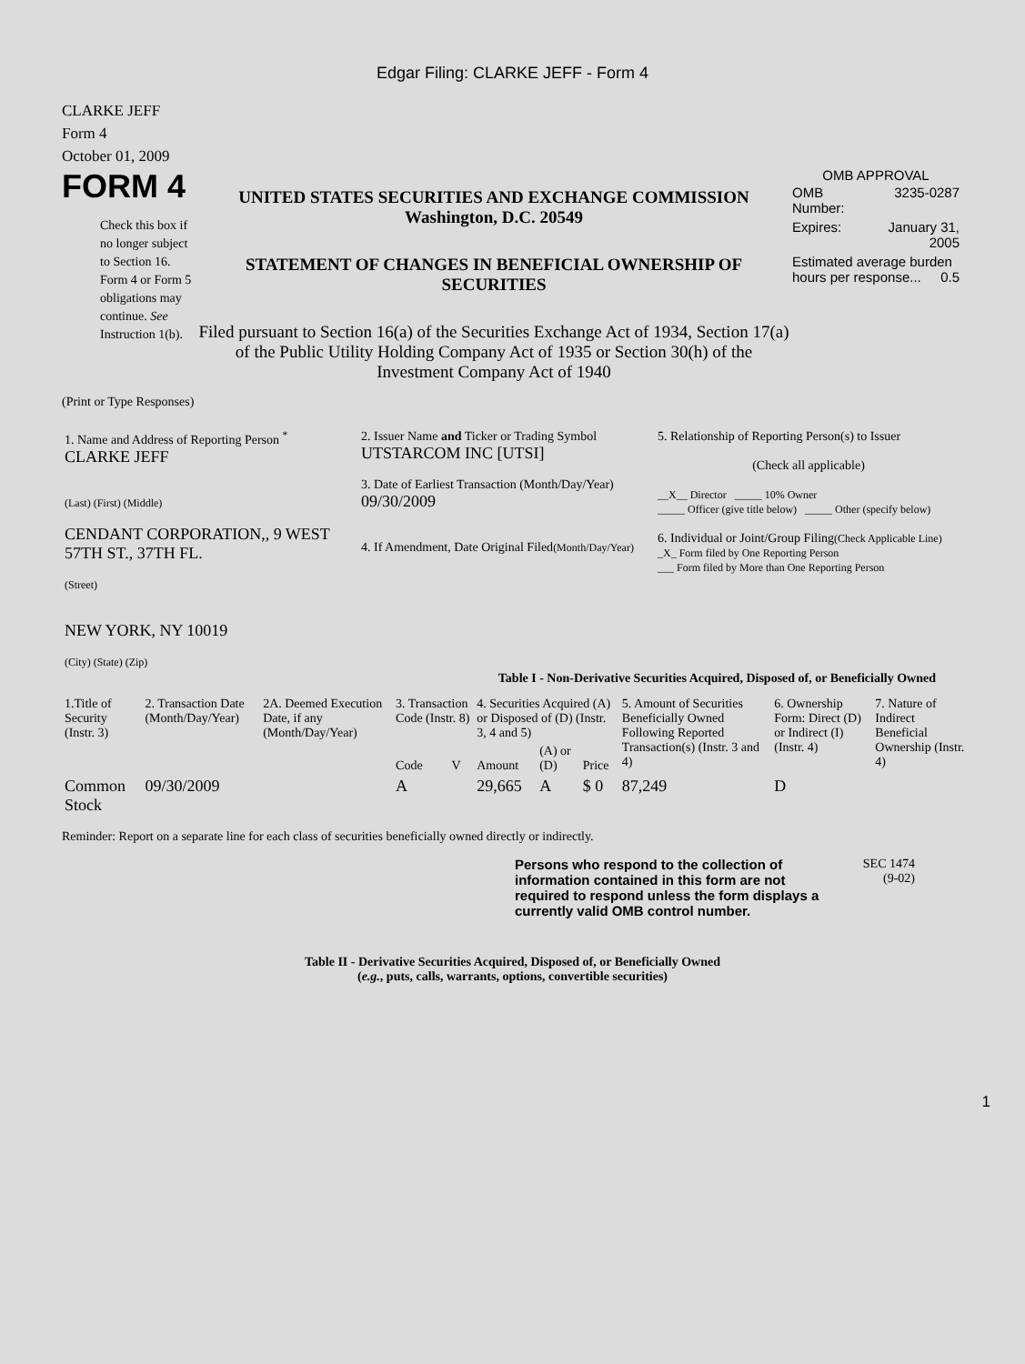Edgar Filing: CLARKE JEFF - Form 4
CLARKE JEFF
Form 4
October 01, 2009
FORM 4
Check this box if no longer subject to Section 16. Form 4 or Form 5 obligations may continue. See Instruction 1(b).
UNITED STATES SECURITIES AND EXCHANGE COMMISSION
Washington, D.C. 20549
STATEMENT OF CHANGES IN BENEFICIAL OWNERSHIP OF SECURITIES
Filed pursuant to Section 16(a) of the Securities Exchange Act of 1934, Section 17(a) of the Public Utility Holding Company Act of 1935 or Section 30(h) of the Investment Company Act of 1940
OMB APPROVAL
| OMB Number: | 3235-0287 |
| Expires: | January 31, 2005 |
| Estimated average burden hours per response... 0.5 | |
(Print or Type Responses)
| 1. Name and Address of Reporting Person <sup>*</sup> CLARKE JEFF (Last) (First) (Middle) CENDANT CORPORATION,, 9 WEST 57TH ST., 37TH FL. (Street) NEW YORK, NY 10019 (City) (State) (Zip) | 2. Issuer Name and Ticker or Trading Symbol UTSTARCOM INC [UTSI] 3. Date of Earliest Transaction (Month/Day/Year) 09/30/2009 4. If Amendment, Date Original Filed (Month/Day/Year) | 5. Relationship of Reporting Person(s) to Issuer (Check all applicable) __X__ Director _____ 10% Owner _____ Officer (give title below) _____ Other (specify below) 6. Individual or Joint/Group Filing (Check Applicable Line) _X_ Form filed by One Reporting Person ___ Form filed by More than One Reporting Person |
Table I - Non-Derivative Securities Acquired, Disposed of, or Beneficially Owned
| 1.Title of Security (Instr. 3) | 2. Transaction Date (Month/Day/Year) | 2A. Deemed Execution Date, if any (Month/Day/Year) | 3. Transaction Code (Instr. 8) | | 4. Securities Acquired (A) or Disposed of (D) (Instr. 3, 4 and 5) | | | 5. Amount of Securities Beneficially Owned Following Reported Transaction(s) (Instr. 3 and 4) | 6. Ownership Form: Direct (D) or Indirect (I) (Instr. 4) | 7. Nature of Indirect Beneficial Ownership (Instr. 4) |
| --- | --- | --- | --- | --- | --- | --- | --- | --- | --- | --- |
| | | | Code | V | Amount | (A) or (D) | Price | | | |
| Common Stock | 09/30/2009 | | A | | 29,665 | A | $ 0 | 87,249 | D | |
Reminder: Report on a separate line for each class of securities beneficially owned directly or indirectly.
Persons who respond to the collection of information contained in this form are not required to respond unless the form displays a currently valid OMB control number.
SEC 1474
(9-02)
Table II - Derivative Securities Acquired, Disposed of, or Beneficially Owned
(e.g., puts, calls, warrants, options, convertible securities)
1